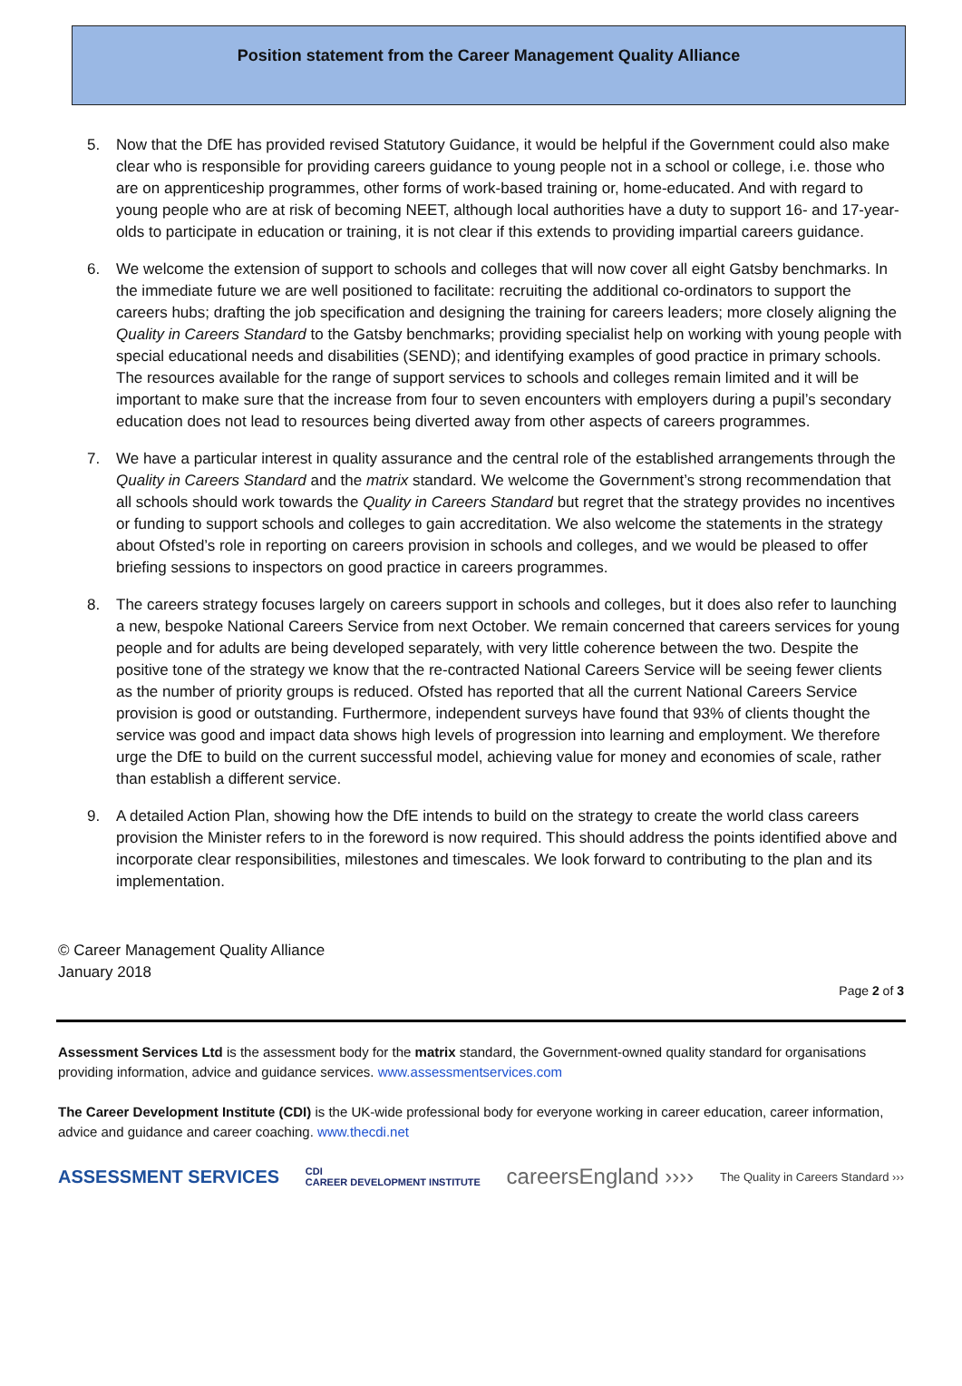Position statement from the Career Management Quality Alliance
5. Now that the DfE has provided revised Statutory Guidance, it would be helpful if the Government could also make clear who is responsible for providing careers guidance to young people not in a school or college, i.e. those who are on apprenticeship programmes, other forms of work-based training or, home-educated. And with regard to young people who are at risk of becoming NEET, although local authorities have a duty to support 16- and 17-year-olds to participate in education or training, it is not clear if this extends to providing impartial careers guidance.
6. We welcome the extension of support to schools and colleges that will now cover all eight Gatsby benchmarks. In the immediate future we are well positioned to facilitate: recruiting the additional co-ordinators to support the careers hubs; drafting the job specification and designing the training for careers leaders; more closely aligning the Quality in Careers Standard to the Gatsby benchmarks; providing specialist help on working with young people with special educational needs and disabilities (SEND); and identifying examples of good practice in primary schools. The resources available for the range of support services to schools and colleges remain limited and it will be important to make sure that the increase from four to seven encounters with employers during a pupil’s secondary education does not lead to resources being diverted away from other aspects of careers programmes.
7. We have a particular interest in quality assurance and the central role of the established arrangements through the Quality in Careers Standard and the matrix standard. We welcome the Government’s strong recommendation that all schools should work towards the Quality in Careers Standard but regret that the strategy provides no incentives or funding to support schools and colleges to gain accreditation. We also welcome the statements in the strategy about Ofsted’s role in reporting on careers provision in schools and colleges, and we would be pleased to offer briefing sessions to inspectors on good practice in careers programmes.
8. The careers strategy focuses largely on careers support in schools and colleges, but it does also refer to launching a new, bespoke National Careers Service from next October. We remain concerned that careers services for young people and for adults are being developed separately, with very little coherence between the two. Despite the positive tone of the strategy we know that the re-contracted National Careers Service will be seeing fewer clients as the number of priority groups is reduced. Ofsted has reported that all the current National Careers Service provision is good or outstanding. Furthermore, independent surveys have found that 93% of clients thought the service was good and impact data shows high levels of progression into learning and employment. We therefore urge the DfE to build on the current successful model, achieving value for money and economies of scale, rather than establish a different service.
9. A detailed Action Plan, showing how the DfE intends to build on the strategy to create the world class careers provision the Minister refers to in the foreword is now required. This should address the points identified above and incorporate clear responsibilities, milestones and timescales. We look forward to contributing to the plan and its implementation.
© Career Management Quality Alliance
January 2018
Page 2 of 3
Assessment Services Ltd is the assessment body for the matrix standard, the Government-owned quality standard for organisations providing information, advice and guidance services. www.assessmentservices.com
The Career Development Institute (CDI) is the UK-wide professional body for everyone working in career education, career information, advice and guidance and career coaching. www.thecdi.net
ASSESSMENT SERVICES CDI
CAREER DEVELOPMENT INSTITUTE careersEngland ›››› The Quality in Careers Standard ›››